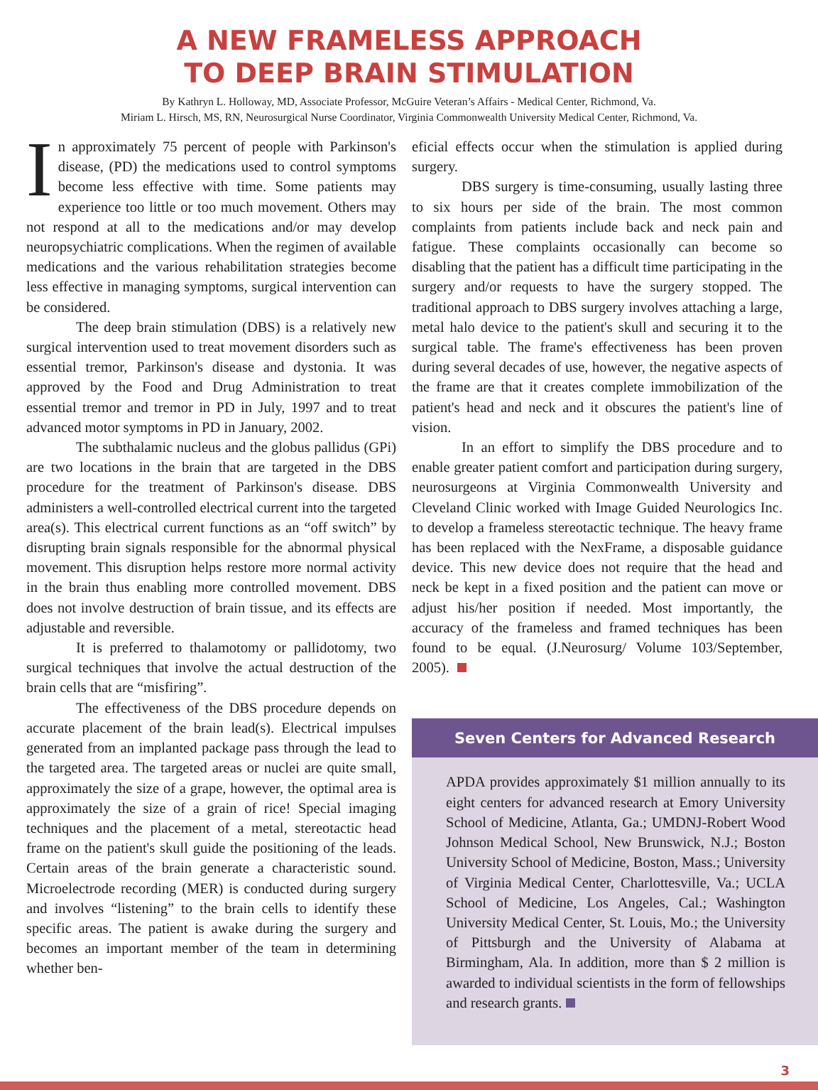A NEW FRAMELESS APPROACH
TO DEEP BRAIN STIMULATION
By Kathryn L. Holloway, MD, Associate Professor, McGuire Veteran’s Affairs - Medical Center, Richmond, Va.
Miriam L. Hirsch, MS, RN, Neurosurgical Nurse Coordinator, Virginia Commonwealth University Medical Center, Richmond, Va.
In approximately 75 percent of people with Parkinson's disease, (PD) the medications used to control symptoms become less effective with time. Some patients may experience too little or too much movement. Others may not respond at all to the medications and/or may develop neuropsychiatric complications. When the regimen of available medications and the various rehabilitation strategies become less effective in managing symptoms, surgical intervention can be considered.
The deep brain stimulation (DBS) is a relatively new surgical intervention used to treat movement disorders such as essential tremor, Parkinson's disease and dystonia. It was approved by the Food and Drug Administration to treat essential tremor and tremor in PD in July, 1997 and to treat advanced motor symptoms in PD in January, 2002.
The subthalamic nucleus and the globus pallidus (GPi) are two locations in the brain that are targeted in the DBS procedure for the treatment of Parkinson's disease. DBS administers a well-controlled electrical current into the targeted area(s). This electrical current functions as an “off switch” by disrupting brain signals responsible for the abnormal physical movement. This disruption helps restore more normal activity in the brain thus enabling more controlled movement. DBS does not involve destruction of brain tissue, and its effects are adjustable and reversible.
It is preferred to thalamotomy or pallidotomy, two surgical techniques that involve the actual destruction of the brain cells that are “misfiring”.
The effectiveness of the DBS procedure depends on accurate placement of the brain lead(s). Electrical impulses generated from an implanted package pass through the lead to the targeted area. The targeted areas or nuclei are quite small, approximately the size of a grape, however, the optimal area is approximately the size of a grain of rice! Special imaging techniques and the placement of a metal, stereotactic head frame on the patient's skull guide the positioning of the leads. Certain areas of the brain generate a characteristic sound. Microelectrode recording (MER) is conducted during surgery and involves “listening” to the brain cells to identify these specific areas. The patient is awake during the surgery and becomes an important member of the team in determining whether ben-
eficial effects occur when the stimulation is applied during surgery.
DBS surgery is time-consuming, usually lasting three to six hours per side of the brain. The most common complaints from patients include back and neck pain and fatigue. These complaints occasionally can become so disabling that the patient has a difficult time participating in the surgery and/or requests to have the surgery stopped. The traditional approach to DBS surgery involves attaching a large, metal halo device to the patient's skull and securing it to the surgical table. The frame's effectiveness has been proven during several decades of use, however, the negative aspects of the frame are that it creates complete immobilization of the patient's head and neck and it obscures the patient's line of vision.
In an effort to simplify the DBS procedure and to enable greater patient comfort and participation during surgery, neurosurgeons at Virginia Commonwealth University and Cleveland Clinic worked with Image Guided Neurologics Inc. to develop a frameless stereotactic technique. The heavy frame has been replaced with the NexFrame, a disposable guidance device. This new device does not require that the head and neck be kept in a fixed position and the patient can move or adjust his/her position if needed. Most importantly, the accuracy of the frameless and framed techniques has been found to be equal. (J.Neurosurg/ Volume 103/September, 2005).
Seven Centers for Advanced Research
APDA provides approximately $1 million annually to its eight centers for advanced research at Emory University School of Medicine, Atlanta, Ga.; UMDNJ-Robert Wood Johnson Medical School, New Brunswick, N.J.; Boston University School of Medicine, Boston, Mass.; University of Virginia Medical Center, Charlottesville, Va.; UCLA School of Medicine, Los Angeles, Cal.; Washington University Medical Center, St. Louis, Mo.; the University of Pittsburgh and the University of Alabama at Birmingham, Ala. In addition, more than $ 2 million is awarded to individual scientists in the form of fellowships and research grants.
3